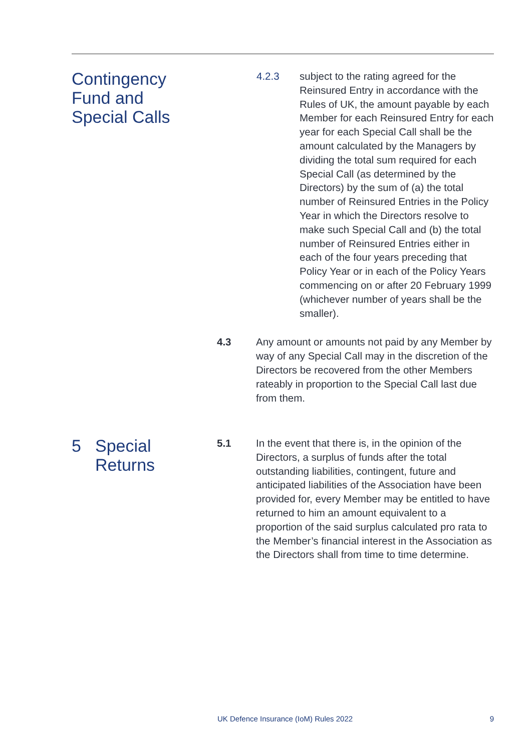Contingency
Fund and
Special Calls
4.2.3 subject to the rating agreed for the Reinsured Entry in accordance with the Rules of UK, the amount payable by each Member for each Reinsured Entry for each year for each Special Call shall be the amount calculated by the Managers by dividing the total sum required for each Special Call (as determined by the Directors) by the sum of (a) the total number of Reinsured Entries in the Policy Year in which the Directors resolve to make such Special Call and (b) the total number of Reinsured Entries either in each of the four years preceding that Policy Year or in each of the Policy Years commencing on or after 20 February 1999 (whichever number of years shall be the smaller).
4.3 Any amount or amounts not paid by any Member by way of any Special Call may in the discretion of the Directors be recovered from the other Members rateably in proportion to the Special Call last due from them.
5 Special
Returns
5.1 In the event that there is, in the opinion of the Directors, a surplus of funds after the total outstanding liabilities, contingent, future and anticipated liabilities of the Association have been provided for, every Member may be entitled to have returned to him an amount equivalent to a proportion of the said surplus calculated pro rata to the Member’s financial interest in the Association as the Directors shall from time to time determine.
UK Defence Insurance (IoM) Rules 2022 9